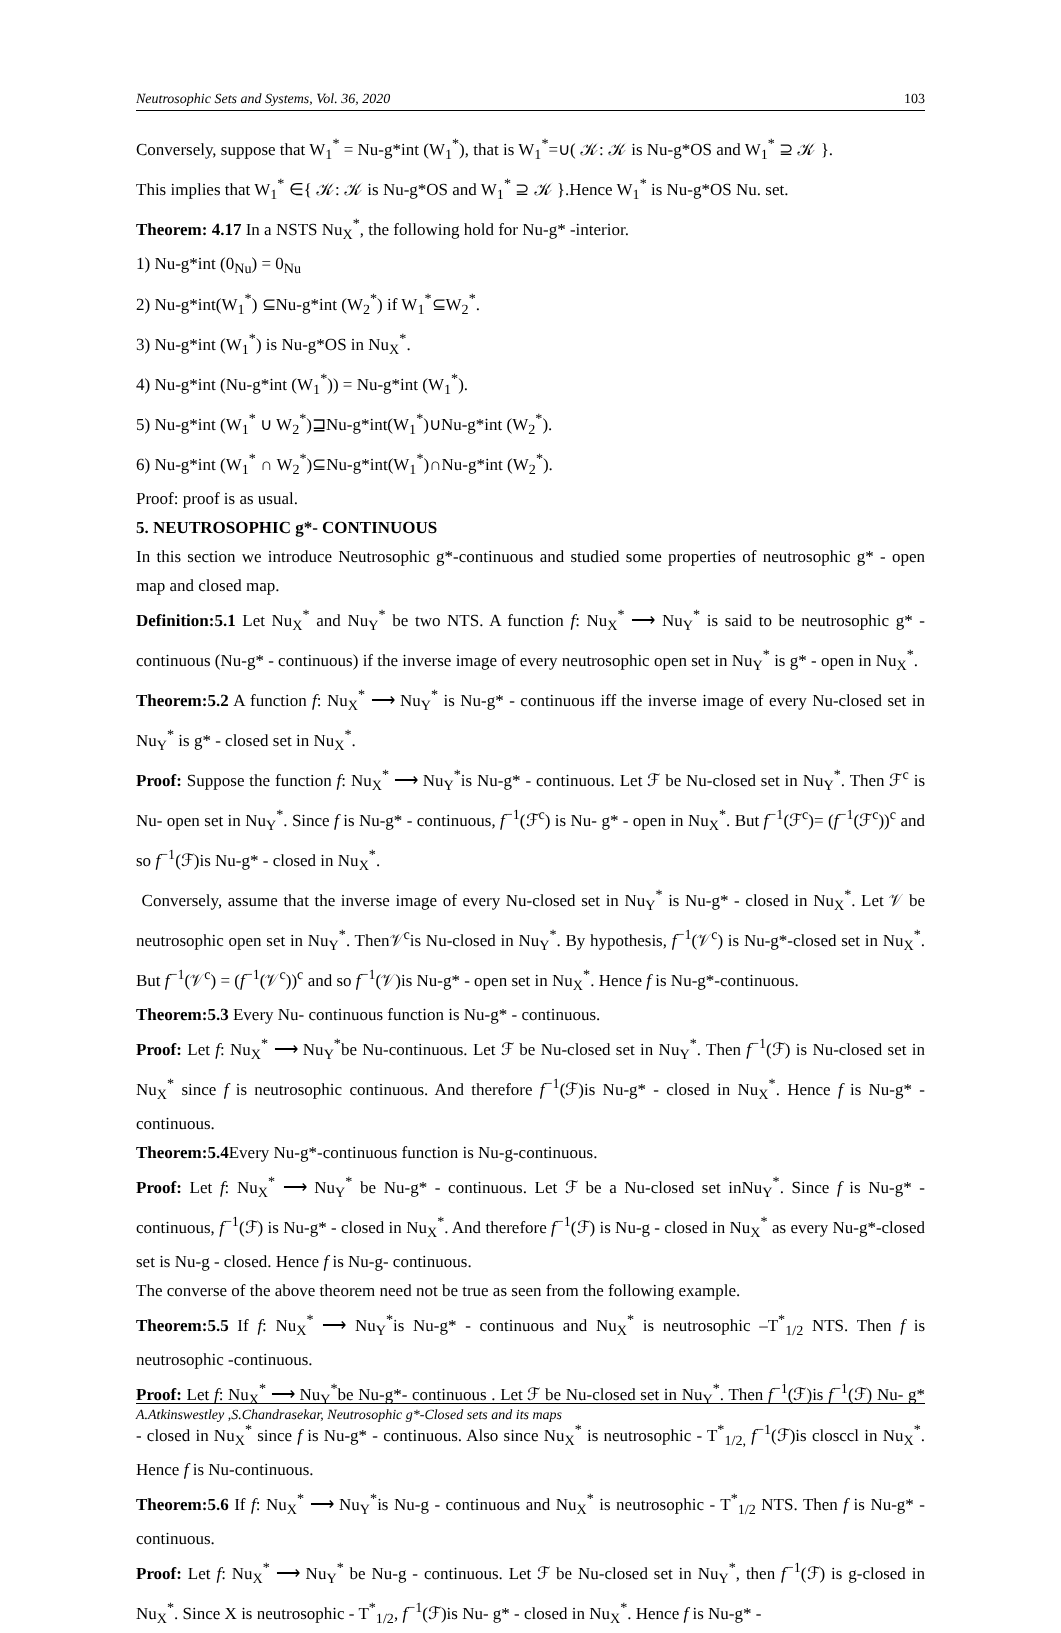Neutrosophic Sets and Systems, Vol. 36, 2020 103
Conversely, suppose that W<sub>1</sub><sup>*</sup> = Nu-g*int (W<sub>1</sub><sup>*</sup>), that is W<sub>1</sub><sup>*</sup>=∪( 𝒦: 𝒦 is Nu-g*OS and W<sub>1</sub><sup>*</sup> ⊇ 𝒦 }.
This implies that W<sub>1</sub><sup>*</sup> ∈{ 𝒦: 𝒦 is Nu-g*OS and W<sub>1</sub><sup>*</sup> ⊇ 𝒦 }.Hence W<sub>1</sub><sup>*</sup> is Nu-g*OS Nu. set.
Theorem: 4.17 In a NSTS Nu<sub>X</sub><sup>*</sup>, the following hold for Nu-g* -interior.
1) Nu-g*int (0<sub>Nu</sub>) = 0<sub>Nu</sub>
2) Nu-g*int(W<sub>1</sub><sup>*</sup>) ⊆Nu-g*int (W<sub>2</sub><sup>*</sup>) if W<sub>1</sub><sup>*</sup>⊆W<sub>2</sub><sup>*</sup>.
3) Nu-g*int (W<sub>1</sub><sup>*</sup>) is Nu-g*OS in Nu<sub>X</sub><sup>*</sup>.
4) Nu-g*int (Nu-g*int (W<sub>1</sub><sup>*</sup>)) = Nu-g*int (W<sub>1</sub><sup>*</sup>).
5) Nu-g*int (W<sub>1</sub><sup>*</sup> ∪ W<sub>2</sub><sup>*</sup>)⊒Nu-g*int(W<sub>1</sub><sup>*</sup>)∪Nu-g*int (W<sub>2</sub><sup>*</sup>).
6) Nu-g*int (W<sub>1</sub><sup>*</sup> ∩ W<sub>2</sub><sup>*</sup>)⊆Nu-g*int(W<sub>1</sub><sup>*</sup>)∩Nu-g*int (W<sub>2</sub><sup>*</sup>).
Proof: proof is as usual.
5. NEUTROSOPHIC g*- CONTINUOUS
In this section we introduce Neutrosophic g*-continuous and studied some properties of neutrosophic g* - open map and closed map.
Definition:5.1 Let Nu<sub>X</sub><sup>*</sup> and Nu<sub>Y</sub><sup>*</sup> be two NTS. A function f: Nu<sub>X</sub><sup>*</sup> ⟶ Nu<sub>Y</sub><sup>*</sup> is said to be neutrosophic g* - continuous (Nu-g* - continuous) if the inverse image of every neutrosophic open set in Nu<sub>Y</sub><sup>*</sup> is g* - open in Nu<sub>X</sub><sup>*</sup>.
Theorem:5.2 A function f: Nu<sub>X</sub><sup>*</sup> ⟶ Nu<sub>Y</sub><sup>*</sup> is Nu-g* - continuous iff the inverse image of every Nu-closed set in Nu<sub>Y</sub><sup>*</sup> is g* - closed set in Nu<sub>X</sub><sup>*</sup>.
Proof: Suppose the function f: Nu<sub>X</sub><sup>*</sup> ⟶ Nu<sub>Y</sub><sup>*</sup>is Nu-g* - continuous. Let ℱ be Nu-closed set in Nu<sub>Y</sub><sup>*</sup>. Then ℱ<sup>c</sup> is Nu- open set in Nu<sub>Y</sub><sup>*</sup>. Since f is Nu-g* - continuous, f<sup>−1</sup>(ℱ<sup>c</sup>) is Nu- g* - open in Nu<sub>X</sub><sup>*</sup>. But f<sup>−1</sup>(ℱ<sup>c</sup>)= (f<sup>−1</sup>(ℱ<sup>c</sup>))<sup>c</sup> and so f<sup>−1</sup>(ℱ)is Nu-g* - closed in Nu<sub>X</sub><sup>*</sup>.
Conversely, assume that the inverse image of every Nu-closed set in Nu<sub>Y</sub><sup>*</sup> is Nu-g* - closed in Nu<sub>X</sub><sup>*</sup>. Let 𝒱 be neutrosophic open set in Nu<sub>Y</sub><sup>*</sup>. Then𝒱<sup>c</sup>is Nu-closed in Nu<sub>Y</sub><sup>*</sup>. By hypothesis, f<sup>−1</sup>(𝒱<sup>c</sup>) is Nu-g*-closed set in Nu<sub>X</sub><sup>*</sup>. But f<sup>−1</sup>(𝒱<sup>c</sup>) = (f<sup>−1</sup>(𝒱<sup>c</sup>))<sup>c</sup> and so f<sup>−1</sup>(𝒱)is Nu-g* - open set in Nu<sub>X</sub><sup>*</sup>. Hence f is Nu-g*-continuous.
Theorem:5.3 Every Nu- continuous function is Nu-g* - continuous.
Proof: Let f: Nu<sub>X</sub><sup>*</sup> ⟶ Nu<sub>Y</sub><sup>*</sup>be Nu-continuous. Let ℱ be Nu-closed set in Nu<sub>Y</sub><sup>*</sup>. Then f<sup>−1</sup>(ℱ) is Nu-closed set in Nu<sub>X</sub><sup>*</sup> since f is neutrosophic continuous. And therefore f<sup>−1</sup>(ℱ)is Nu-g* - closed in Nu<sub>X</sub><sup>*</sup>. Hence f is Nu-g* - continuous.
Theorem:5.4 Every Nu-g*-continuous function is Nu-g-continuous.
Proof: Let f: Nu<sub>X</sub><sup>*</sup> ⟶ Nu<sub>Y</sub><sup>*</sup> be Nu-g* - continuous. Let ℱ be a Nu-closed set inNu<sub>Y</sub><sup>*</sup>. Since f is Nu-g* - continuous, f<sup>−1</sup>(ℱ) is Nu-g* - closed in Nu<sub>X</sub><sup>*</sup>. And therefore f<sup>−1</sup>(ℱ) is Nu-g - closed in Nu<sub>X</sub><sup>*</sup> as every Nu-g*-closed set is Nu-g - closed. Hence f is Nu-g- continuous.
The converse of the above theorem need not be true as seen from the following example.
Theorem:5.5 If f: Nu<sub>X</sub><sup>*</sup> ⟶ Nu<sub>Y</sub><sup>*</sup>is Nu-g* - continuous and Nu<sub>X</sub><sup>*</sup> is neutrosophic –T<sup>*</sup><sub>1/2</sub> NTS. Then f is neutrosophic -continuous.
Proof: Let f: Nu<sub>X</sub><sup>*</sup> ⟶ Nu<sub>Y</sub><sup>*</sup>be Nu-g*- continuous . Let ℱ be Nu-closed set in Nu<sub>Y</sub><sup>*</sup>. Then f<sup>−1</sup>(ℱ)is f<sup>−1</sup>(ℱ) Nu- g* - closed in Nu<sub>X</sub><sup>*</sup> since f is Nu-g* - continuous. Also since Nu<sub>X</sub><sup>*</sup> is neutrosophic - T<sup>*</sup><sub>1/2,</sub> f<sup>−1</sup>(ℱ)is closccl in Nu<sub>X</sub><sup>*</sup>. Hence f is Nu-continuous.
Theorem:5.6 If f: Nu<sub>X</sub><sup>*</sup> ⟶ Nu<sub>Y</sub><sup>*</sup>is Nu-g - continuous and Nu<sub>X</sub><sup>*</sup> is neutrosophic - T<sup>*</sup><sub>1/2</sub> NTS. Then f is Nu-g* - continuous.
Proof: Let f: Nu<sub>X</sub><sup>*</sup> ⟶ Nu<sub>Y</sub><sup>*</sup> be Nu-g - continuous. Let ℱ be Nu-closed set in Nu<sub>Y</sub><sup>*</sup>, then f<sup>−1</sup>(ℱ) is g-closed in Nu<sub>X</sub><sup>*</sup>. Since X is neutrosophic - T<sup>*</sup><sub>1/2</sub>, f<sup>−1</sup>(ℱ)is Nu- g* - closed in Nu<sub>X</sub><sup>*</sup>. Hence f is Nu-g* -
A.Atkinswestley ,S.Chandrasekar, Neutrosophic g*-Closed sets and its maps